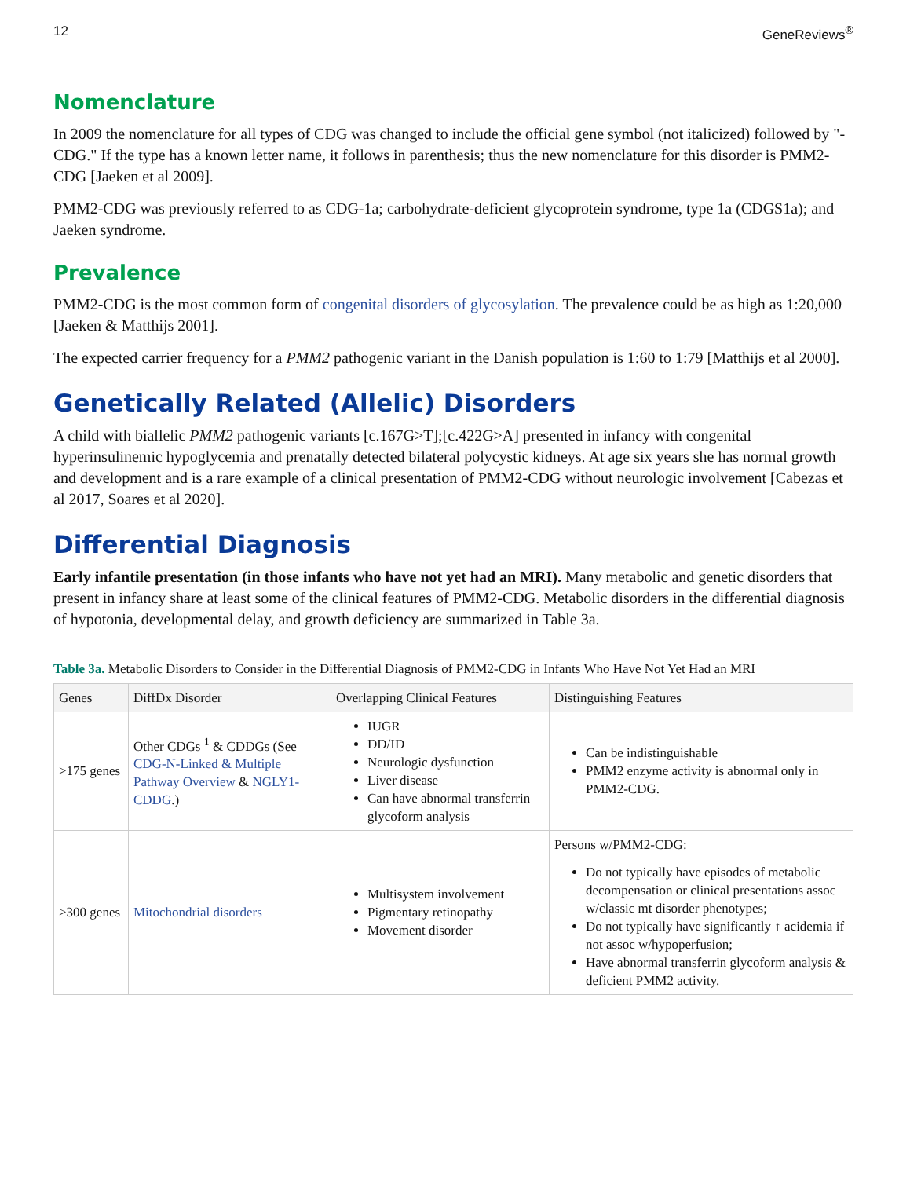12 GeneReviews<sup>®</sup>
Nomenclature
In 2009 the nomenclature for all types of CDG was changed to include the official gene symbol (not italicized) followed by "-CDG." If the type has a known letter name, it follows in parenthesis; thus the new nomenclature for this disorder is PMM2-CDG [Jaeken et al 2009].
PMM2-CDG was previously referred to as CDG-1a; carbohydrate-deficient glycoprotein syndrome, type 1a (CDGS1a); and Jaeken syndrome.
Prevalence
PMM2-CDG is the most common form of congenital disorders of glycosylation. The prevalence could be as high as 1:20,000 [Jaeken & Matthijs 2001].
The expected carrier frequency for a PMM2 pathogenic variant in the Danish population is 1:60 to 1:79 [Matthijs et al 2000].
Genetically Related (Allelic) Disorders
A child with biallelic PMM2 pathogenic variants [c.167G>T];[c.422G>A] presented in infancy with congenital hyperinsulinemic hypoglycemia and prenatally detected bilateral polycystic kidneys. At age six years she has normal growth and development and is a rare example of a clinical presentation of PMM2-CDG without neurologic involvement [Cabezas et al 2017, Soares et al 2020].
Differential Diagnosis
Early infantile presentation (in those infants who have not yet had an MRI). Many metabolic and genetic disorders that present in infancy share at least some of the clinical features of PMM2-CDG. Metabolic disorders in the differential diagnosis of hypotonia, developmental delay, and growth deficiency are summarized in Table 3a.
Table 3a. Metabolic Disorders to Consider in the Differential Diagnosis of PMM2-CDG in Infants Who Have Not Yet Had an MRI
| Genes | DiffDx Disorder | Overlapping Clinical Features | Distinguishing Features |
| --- | --- | --- | --- |
| >175 genes | Other CDGs <sup>1</sup> & CDDGs (See CDG-N-Linked & Multiple Pathway Overview & NGLY1-CDDG .) | IUGR DD/ID Neurologic dysfunction Liver disease Can have abnormal transferrin glycoform analysis | Can be indistinguishable PMM2 enzyme activity is abnormal only in PMM2-CDG. |
| >300 genes | Mitochondrial disorders | Multisystem involvement Pigmentary retinopathy Movement disorder | Persons w/PMM2-CDG: Do not typically have episodes of metabolic decompensation or clinical presentations assoc w/classic mt disorder phenotypes; Do not typically have significantly ↑ acidemia if not assoc w/hypoperfusion; Have abnormal transferrin glycoform analysis & deficient PMM2 activity. |